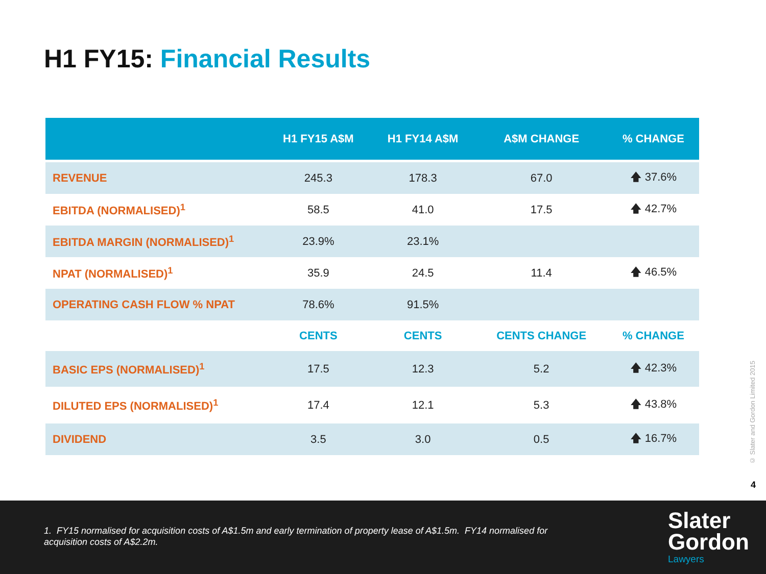H1 FY15: Financial Results
| | H1 FY15 A$M | H1 FY14 A$M | A$M CHANGE | % CHANGE |
| --- | --- | --- | --- | --- |
| REVENUE | 245.3 | 178.3 | 67.0 | 🡅 37.6% |
| EBITDA (NORMALISED)<sup>1</sup> | 58.5 | 41.0 | 17.5 | 🡅 42.7% |
| EBITDA MARGIN (NORMALISED)<sup>1</sup> | 23.9% | 23.1% | | |
| NPAT (NORMALISED)<sup>1</sup> | 35.9 | 24.5 | 11.4 | 🡅 46.5% |
| OPERATING CASH FLOW % NPAT | 78.6% | 91.5% | | |
| | CENTS | CENTS | CENTS CHANGE | % CHANGE |
| BASIC EPS (NORMALISED)<sup>1</sup> | 17.5 | 12.3 | 5.2 | 🡅 42.3% |
| DILUTED EPS (NORMALISED)<sup>1</sup> | 17.4 | 12.1 | 5.3 | 🡅 43.8% |
| DIVIDEND | 3.5 | 3.0 | 0.5 | 🡅 16.7% |
© Slater and Gordon Limited 2015
4
1. FY15 normalised for acquisition costs of A$1.5m and early termination of property lease of A$1.5m. FY14 normalised for acquisition costs of A$2.2m.
Slater
Gordon
Lawyers